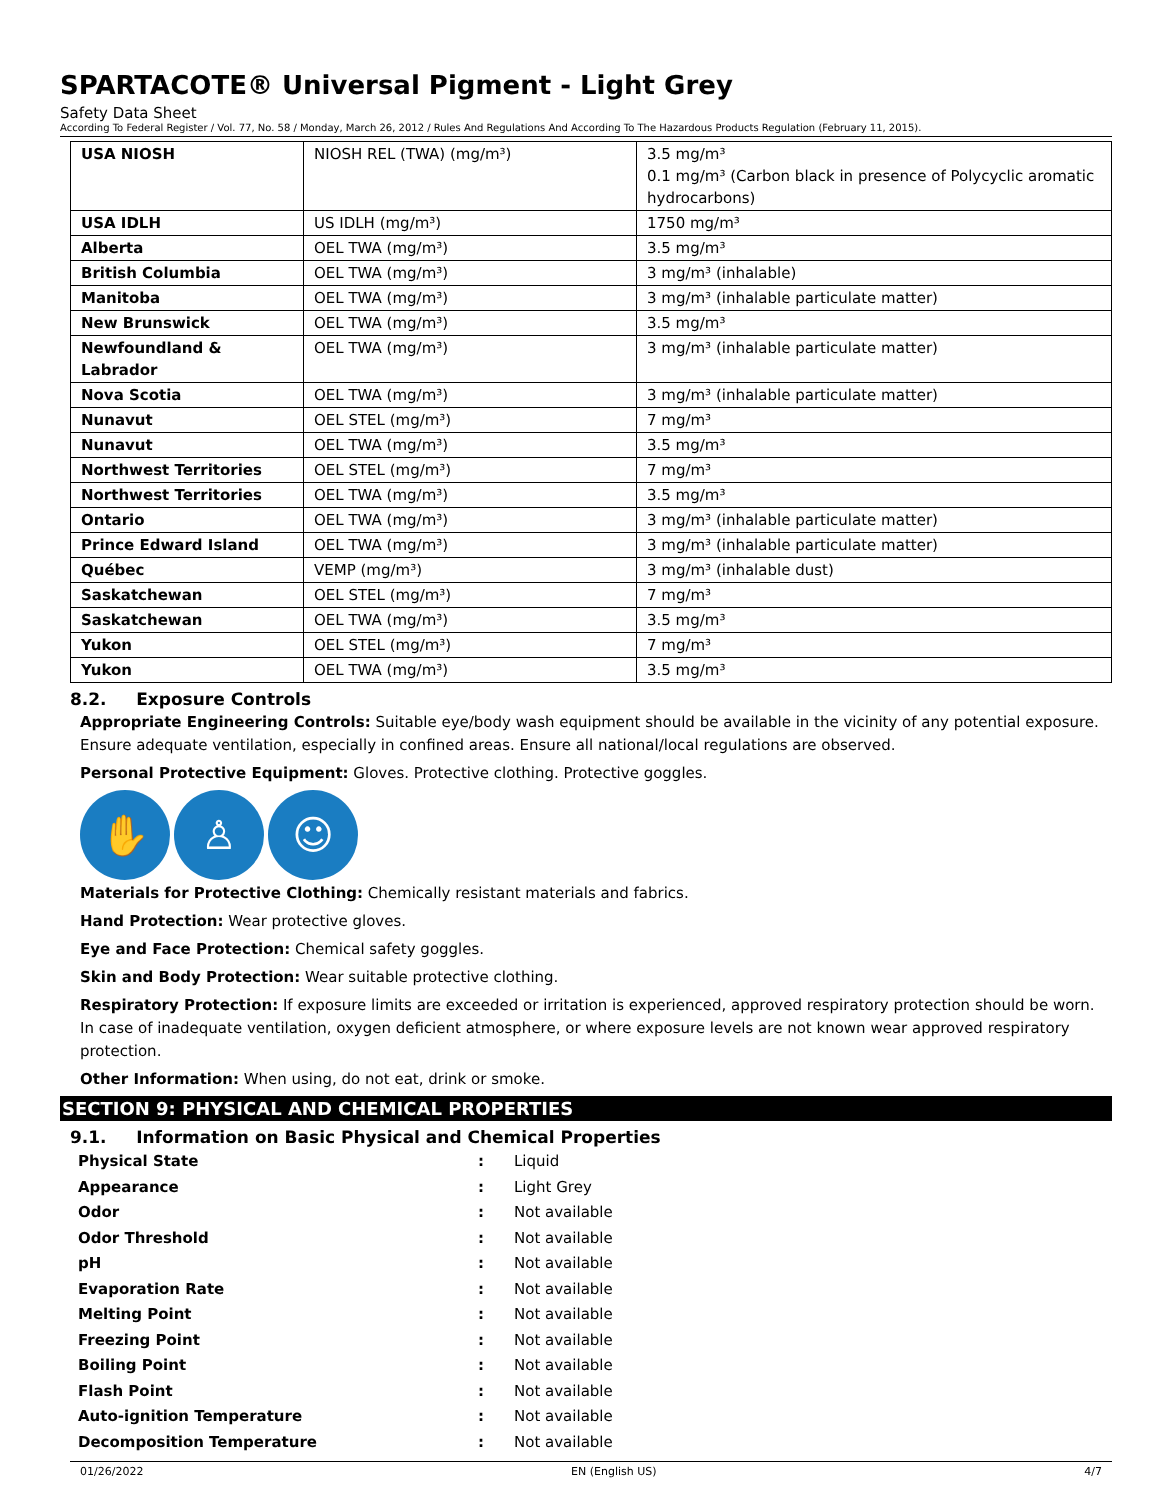SPARTACOTE® Universal Pigment - Light Grey
Safety Data Sheet
According To Federal Register / Vol. 77, No. 58 / Monday, March 26, 2012 / Rules And Regulations And According To The Hazardous Products Regulation (February 11, 2015).
| USA NIOSH | NIOSH REL (TWA) (mg/m³) | 3.5 mg/m³ 0.1 mg/m³ (Carbon black in presence of Polycyclic aromatic hydrocarbons) |
| USA IDLH | US IDLH (mg/m³) | 1750 mg/m³ |
| Alberta | OEL TWA (mg/m³) | 3.5 mg/m³ |
| British Columbia | OEL TWA (mg/m³) | 3 mg/m³ (inhalable) |
| Manitoba | OEL TWA (mg/m³) | 3 mg/m³ (inhalable particulate matter) |
| New Brunswick | OEL TWA (mg/m³) | 3.5 mg/m³ |
| Newfoundland & Labrador | OEL TWA (mg/m³) | 3 mg/m³ (inhalable particulate matter) |
| Nova Scotia | OEL TWA (mg/m³) | 3 mg/m³ (inhalable particulate matter) |
| Nunavut | OEL STEL (mg/m³) | 7 mg/m³ |
| Nunavut | OEL TWA (mg/m³) | 3.5 mg/m³ |
| Northwest Territories | OEL STEL (mg/m³) | 7 mg/m³ |
| Northwest Territories | OEL TWA (mg/m³) | 3.5 mg/m³ |
| Ontario | OEL TWA (mg/m³) | 3 mg/m³ (inhalable particulate matter) |
| Prince Edward Island | OEL TWA (mg/m³) | 3 mg/m³ (inhalable particulate matter) |
| Québec | VEMP (mg/m³) | 3 mg/m³ (inhalable dust) |
| Saskatchewan | OEL STEL (mg/m³) | 7 mg/m³ |
| Saskatchewan | OEL TWA (mg/m³) | 3.5 mg/m³ |
| Yukon | OEL STEL (mg/m³) | 7 mg/m³ |
| Yukon | OEL TWA (mg/m³) | 3.5 mg/m³ |
8.2. Exposure Controls
Appropriate Engineering Controls: Suitable eye/body wash equipment should be available in the vicinity of any potential exposure. Ensure adequate ventilation, especially in confined areas. Ensure all national/local regulations are observed.
Personal Protective Equipment: Gloves. Protective clothing. Protective goggles.
✋ ♙ ☺
Materials for Protective Clothing: Chemically resistant materials and fabrics.
Hand Protection: Wear protective gloves.
Eye and Face Protection: Chemical safety goggles.
Skin and Body Protection: Wear suitable protective clothing.
Respiratory Protection: If exposure limits are exceeded or irritation is experienced, approved respiratory protection should be worn. In case of inadequate ventilation, oxygen deficient atmosphere, or where exposure levels are not known wear approved respiratory protection.
Other Information: When using, do not eat, drink or smoke.
SECTION 9: PHYSICAL AND CHEMICAL PROPERTIES
9.1. Information on Basic Physical and Chemical Properties
| Physical State | : | Liquid |
| Appearance | : | Light Grey |
| Odor | : | Not available |
| Odor Threshold | : | Not available |
| pH | : | Not available |
| Evaporation Rate | : | Not available |
| Melting Point | : | Not available |
| Freezing Point | : | Not available |
| Boiling Point | : | Not available |
| Flash Point | : | Not available |
| Auto-ignition Temperature | : | Not available |
| Decomposition Temperature | : | Not available |
01/26/2022 EN (English US) 4/7